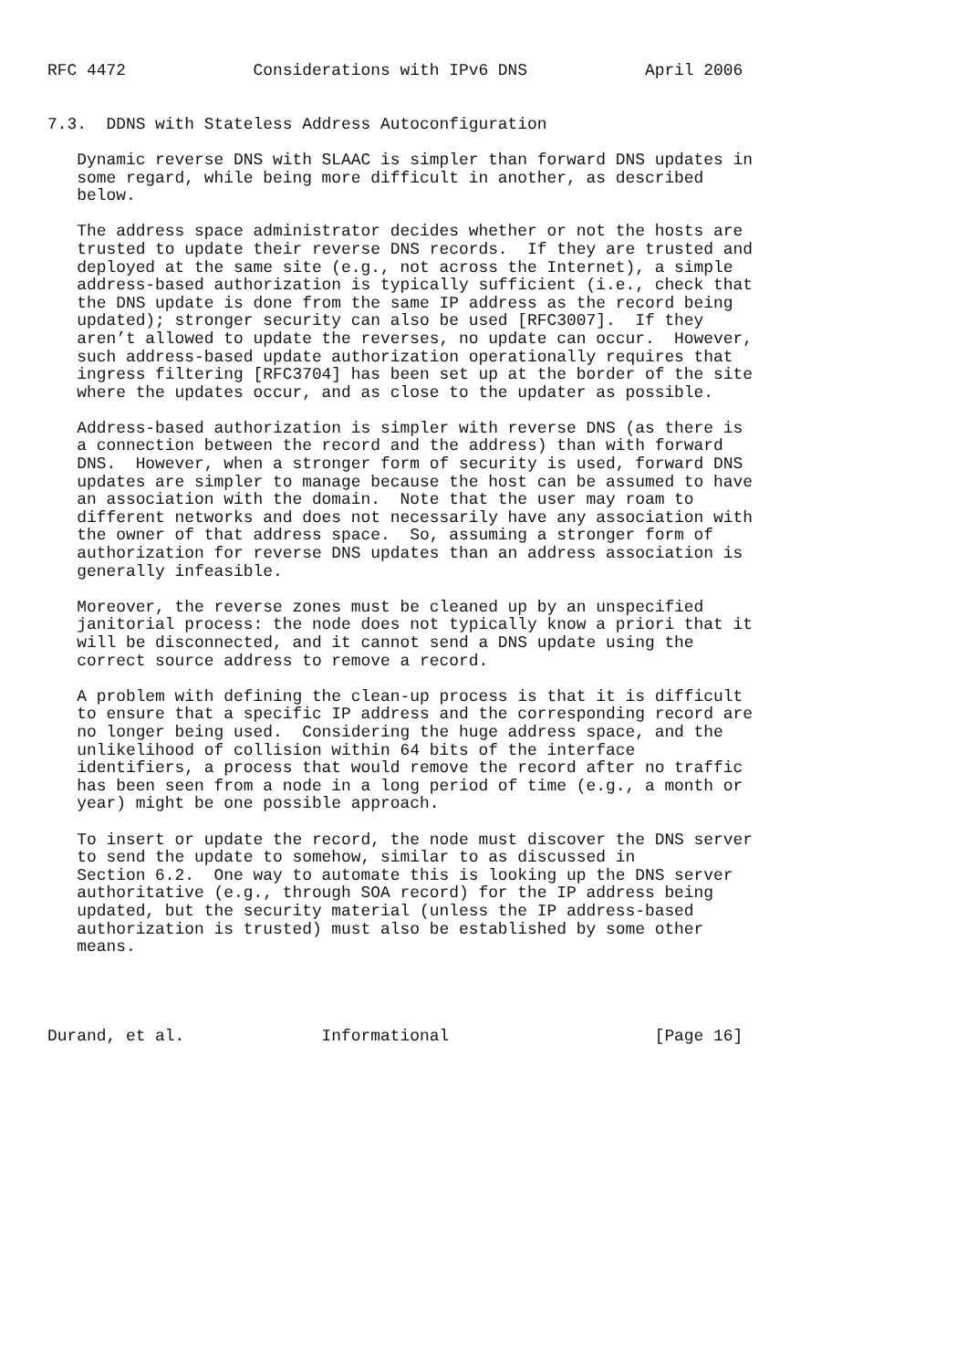RFC 4472             Considerations with IPv6 DNS            April 2006


7.3.  DDNS with Stateless Address Autoconfiguration

   Dynamic reverse DNS with SLAAC is simpler than forward DNS updates in
   some regard, while being more difficult in another, as described
   below.

   The address space administrator decides whether or not the hosts are
   trusted to update their reverse DNS records.  If they are trusted and
   deployed at the same site (e.g., not across the Internet), a simple
   address-based authorization is typically sufficient (i.e., check that
   the DNS update is done from the same IP address as the record being
   updated); stronger security can also be used [RFC3007].  If they
   aren’t allowed to update the reverses, no update can occur.  However,
   such address-based update authorization operationally requires that
   ingress filtering [RFC3704] has been set up at the border of the site
   where the updates occur, and as close to the updater as possible.

   Address-based authorization is simpler with reverse DNS (as there is
   a connection between the record and the address) than with forward
   DNS.  However, when a stronger form of security is used, forward DNS
   updates are simpler to manage because the host can be assumed to have
   an association with the domain.  Note that the user may roam to
   different networks and does not necessarily have any association with
   the owner of that address space.  So, assuming a stronger form of
   authorization for reverse DNS updates than an address association is
   generally infeasible.

   Moreover, the reverse zones must be cleaned up by an unspecified
   janitorial process: the node does not typically know a priori that it
   will be disconnected, and it cannot send a DNS update using the
   correct source address to remove a record.

   A problem with defining the clean-up process is that it is difficult
   to ensure that a specific IP address and the corresponding record are
   no longer being used.  Considering the huge address space, and the
   unlikelihood of collision within 64 bits of the interface
   identifiers, a process that would remove the record after no traffic
   has been seen from a node in a long period of time (e.g., a month or
   year) might be one possible approach.

   To insert or update the record, the node must discover the DNS server
   to send the update to somehow, similar to as discussed in
   Section 6.2.  One way to automate this is looking up the DNS server
   authoritative (e.g., through SOA record) for the IP address being
   updated, but the security material (unless the IP address-based
   authorization is trusted) must also be established by some other
   means.




Durand, et al.              Informational                     [Page 16]